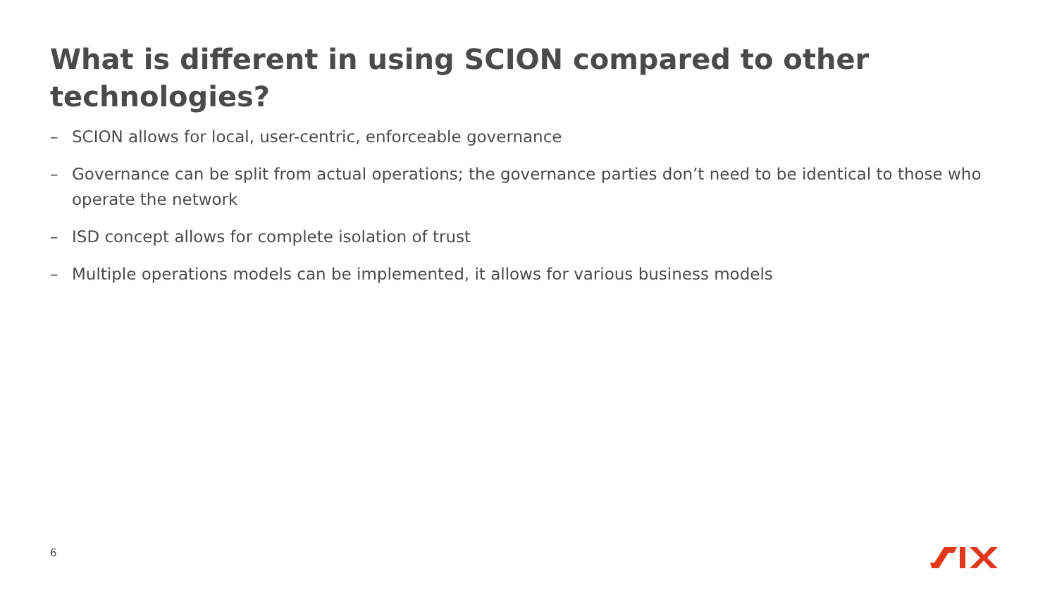What is different in using SCION compared to other technologies?
– SCION allows for local, user-centric, enforceable governance
– Governance can be split from actual operations; the governance parties don’t need to be identical to those who operate the network
– ISD concept allows for complete isolation of trust
– Multiple operations models can be implemented, it allows for various business models
6